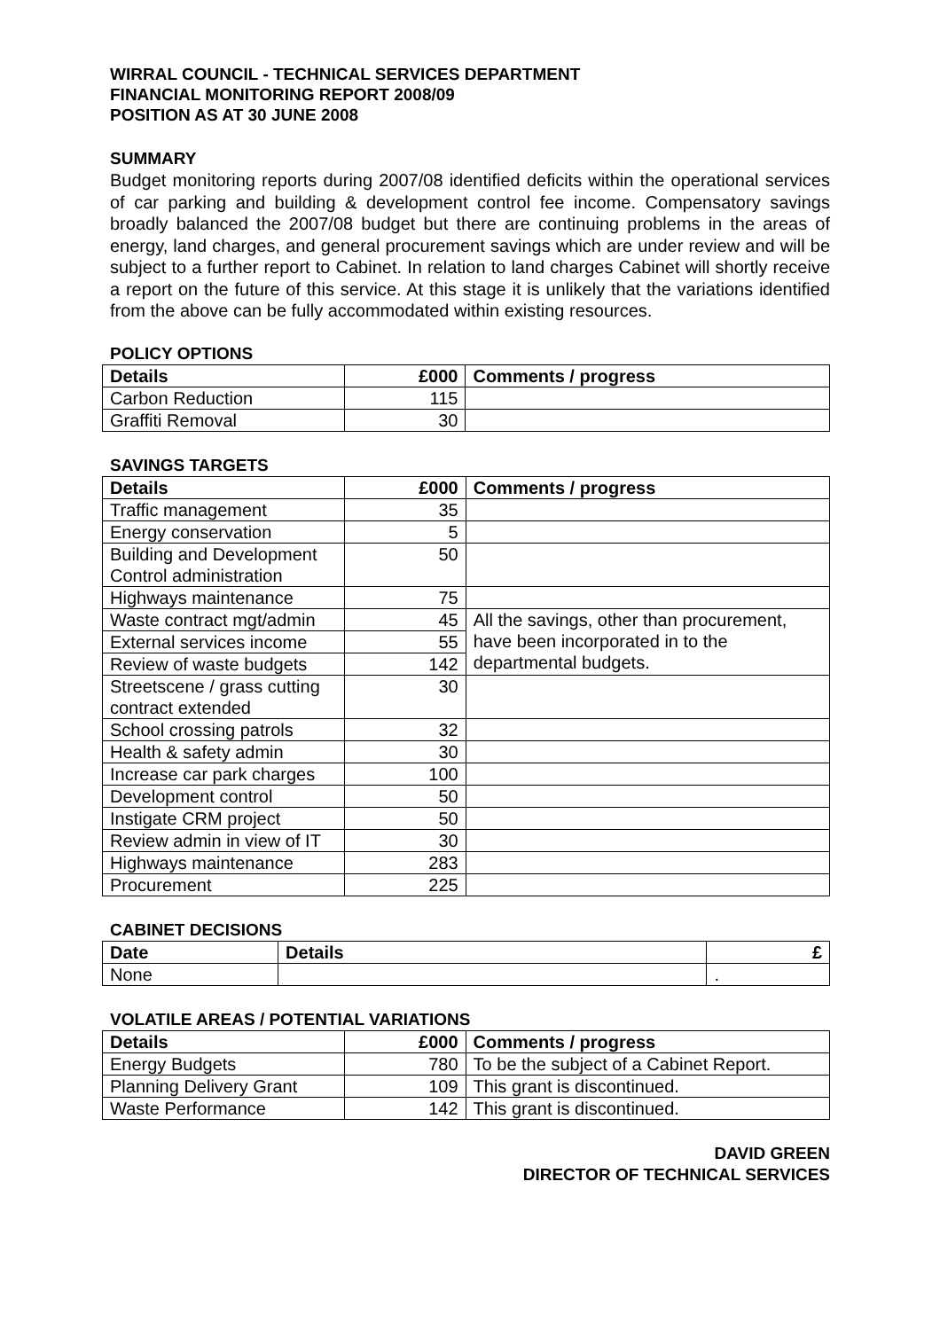WIRRAL COUNCIL - TECHNICAL SERVICES DEPARTMENT
FINANCIAL MONITORING REPORT 2008/09
POSITION AS AT 30 JUNE 2008
SUMMARY
Budget monitoring reports during 2007/08 identified deficits within the operational services of car parking and building & development control fee income. Compensatory savings broadly balanced the 2007/08 budget but there are continuing problems in the areas of energy, land charges, and general procurement savings which are under review and will be subject to a further report to Cabinet. In relation to land charges Cabinet will shortly receive a report on the future of this service. At this stage it is unlikely that the variations identified from the above can be fully accommodated within existing resources.
POLICY OPTIONS
| Details | £000 | Comments / progress |
| --- | --- | --- |
| Carbon Reduction | 115 | |
| Graffiti Removal | 30 | |
SAVINGS TARGETS
| Details | £000 | Comments / progress |
| --- | --- | --- |
| Traffic management | 35 | |
| Energy conservation | 5 | |
| Building and Development Control administration | 50 | |
| Highways maintenance | 75 | |
| Waste contract mgt/admin | 45 | All the savings, other than procurement, have been incorporated in to the departmental budgets. |
| External services income | 55 | |
| Review of waste budgets | 142 | |
| Streetscene / grass cutting contract extended | 30 | |
| School crossing patrols | 32 | |
| Health & safety admin | 30 | |
| Increase car park charges | 100 | |
| Development control | 50 | |
| Instigate CRM project | 50 | |
| Review admin in view of IT | 30 | |
| Highways maintenance | 283 | |
| Procurement | 225 | |
CABINET DECISIONS
| Date | Details | £ |
| --- | --- | --- |
| None | | . |
VOLATILE AREAS / POTENTIAL VARIATIONS
| Details | £000 | Comments / progress |
| --- | --- | --- |
| Energy Budgets | 780 | To be the subject of a Cabinet Report. |
| Planning Delivery Grant | 109 | This grant is discontinued. |
| Waste Performance | 142 | This grant is discontinued. |
DAVID GREEN
DIRECTOR OF TECHNICAL SERVICES